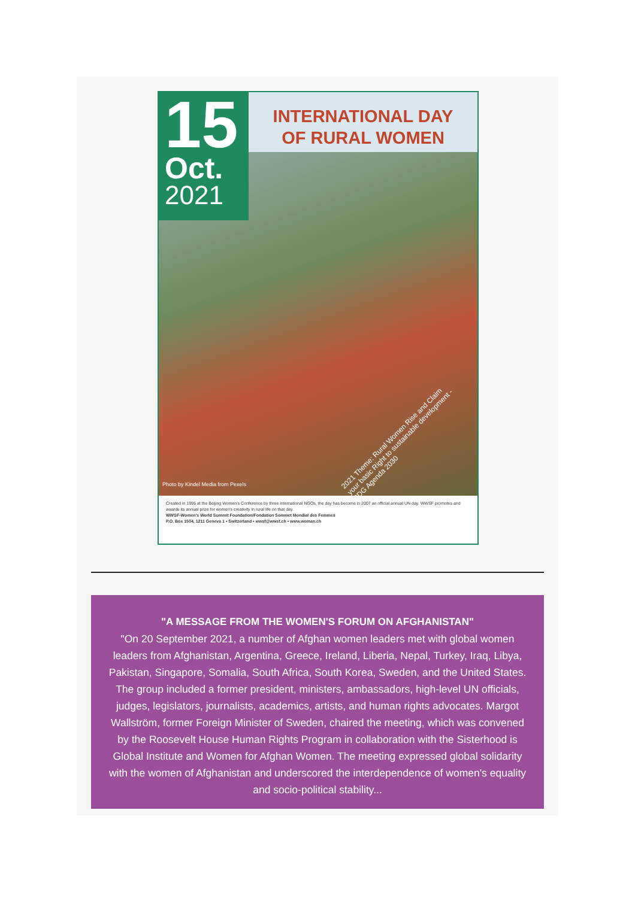15
Oct.
2021
INTERNATIONAL DAY
OF RURAL WOMEN
2021 Theme: Rural Women Rise and Claim your basic Right to sustainable development - SDG Agenda 2030
Photo by Kindel Media from Pexels
Created in 1995 at the Beijing Women's Conference by three international NGOs, the day has become in 2007 an official annual UN day. WWSF promotes and awards its annual prize for women's creativity in rural life on that day.
WWSF-Women's World Summit Foundation/Fondation Sommet Mondial des Femmes
P.O. Box 1504, 1211 Geneva 1 • Switzerland • wwsf@wwsf.ch • www.woman.ch
"A MESSAGE FROM THE WOMEN'S FORUM ON AFGHANISTAN"
"On 20 September 2021, a number of Afghan women leaders met with global women leaders from Afghanistan, Argentina, Greece, Ireland, Liberia, Nepal, Turkey, Iraq, Libya, Pakistan, Singapore, Somalia, South Africa, South Korea, Sweden, and the United States. The group included a former president, ministers, ambassadors, high-level UN officials, judges, legislators, journalists, academics, artists, and human rights advocates. Margot Wallström, former Foreign Minister of Sweden, chaired the meeting, which was convened by the Roosevelt House Human Rights Program in collaboration with the Sisterhood is Global Institute and Women for Afghan Women. The meeting expressed global solidarity with the women of Afghanistan and underscored the interdependence of women's equality and socio-political stability...